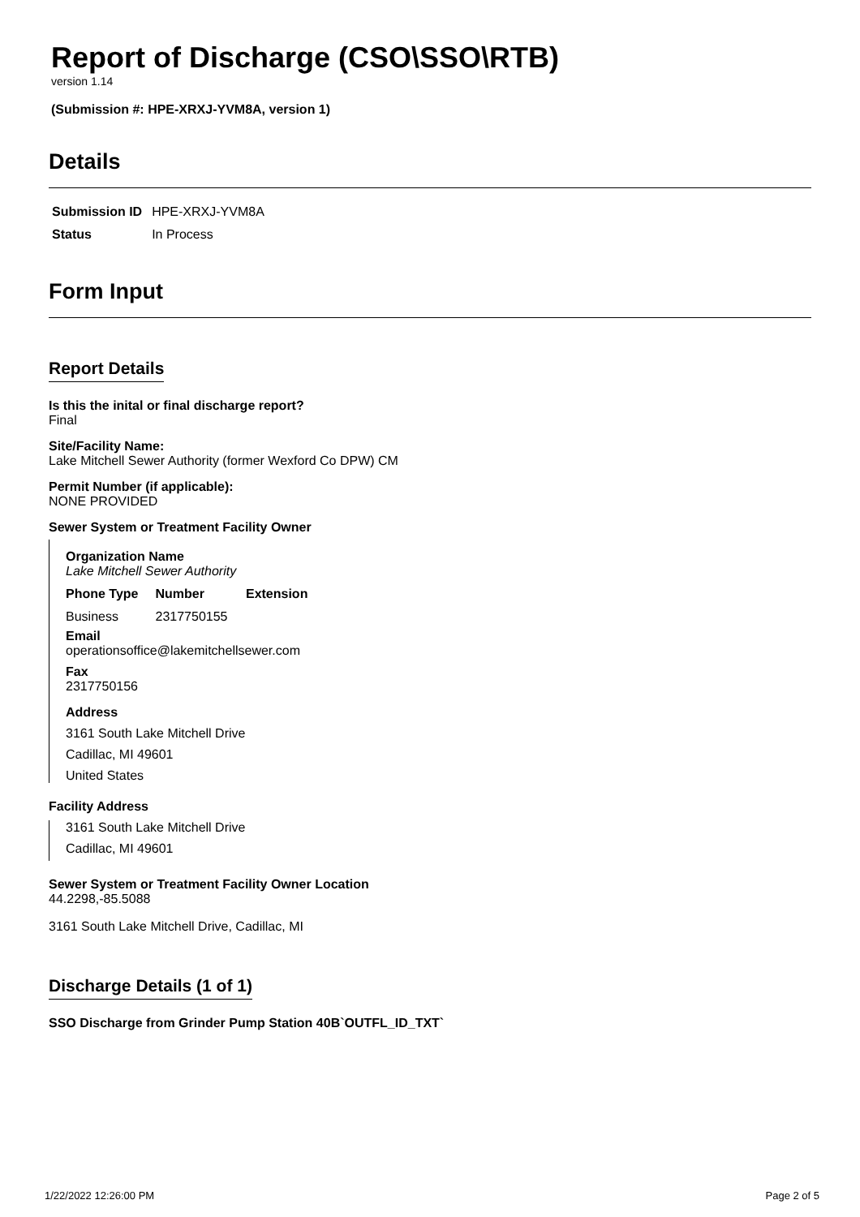Report of Discharge (CSO\SSO\RTB)
version 1.14
(Submission #: HPE-XRXJ-YVM8A, version 1)
Details
| Submission ID | HPE-XRXJ-YVM8A |
| Status | In Process |
Form Input
Report Details
Is this the inital or final discharge report?
Final
Site/Facility Name:
Lake Mitchell Sewer Authority (former Wexford Co DPW) CM
Permit Number (if applicable):
NONE PROVIDED
Sewer System or Treatment Facility Owner
Organization Name
Lake Mitchell Sewer Authority
| Phone Type | Number | Extension |
| --- | --- | --- |
| Business | 2317750155 | |
Email
operationsoffice@lakemitchellsewer.com
Fax
2317750156
Address
3161 South Lake Mitchell Drive
Cadillac, MI 49601
United States
Facility Address
3161 South Lake Mitchell Drive
Cadillac, MI 49601
Sewer System or Treatment Facility Owner Location
44.2298,-85.5088
3161 South Lake Mitchell Drive, Cadillac, MI
Discharge Details (1 of 1)
SSO Discharge from Grinder Pump Station 40B`OUTFL_ID_TXT`
1/22/2022 12:26:00 PM Page 2 of 5